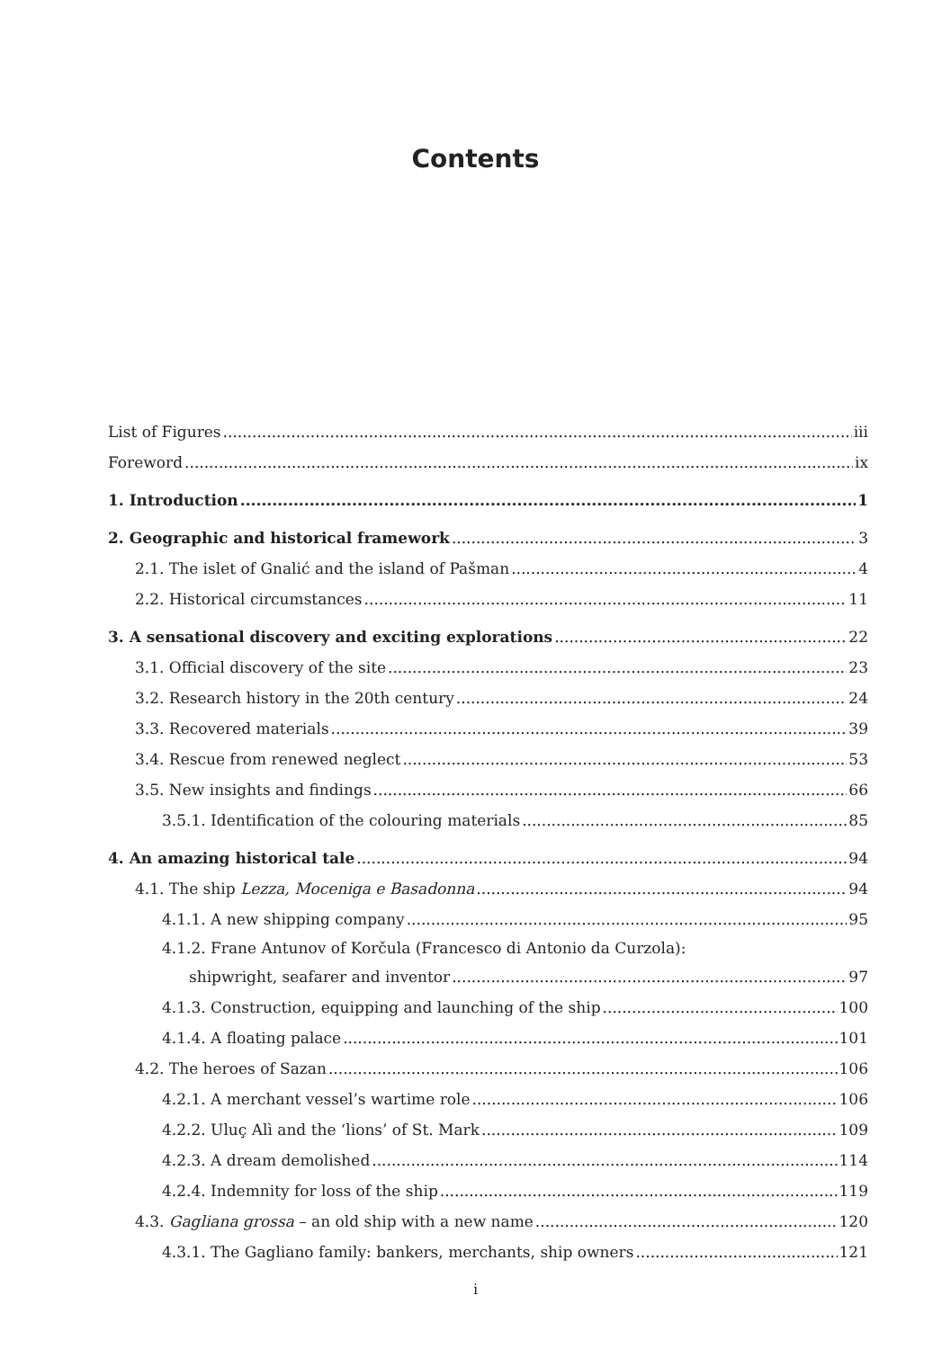Contents
List of Figures iii
Foreword ix
1. Introduction 1
2. Geographic and historical framework 3
2.1. The islet of Gnalić and the island of Pašman 4
2.2. Historical circumstances 11
3. A sensational discovery and exciting explorations 22
3.1. Official discovery of the site 23
3.2. Research history in the 20th century 24
3.3. Recovered materials 39
3.4. Rescue from renewed neglect 53
3.5. New insights and findings 66
3.5.1. Identification of the colouring materials 85
4. An amazing historical tale 94
4.1. The ship Lezza, Moceniga e Basadonna 94
4.1.1. A new shipping company 95
4.1.2. Frane Antunov of Korčula (Francesco di Antonio da Curzola):
shipwright, seafarer and inventor 97
4.1.3. Construction, equipping and launching of the ship 100
4.1.4. A floating palace 101
4.2. The heroes of Sazan 106
4.2.1. A merchant vessel’s wartime role 106
4.2.2. Uluç Alì and the ‘lions’ of St. Mark 109
4.2.3. A dream demolished 114
4.2.4. Indemnity for loss of the ship 119
4.3. Gagliana grossa – an old ship with a new name 120
4.3.1. The Gagliano family: bankers, merchants, ship owners 121
i